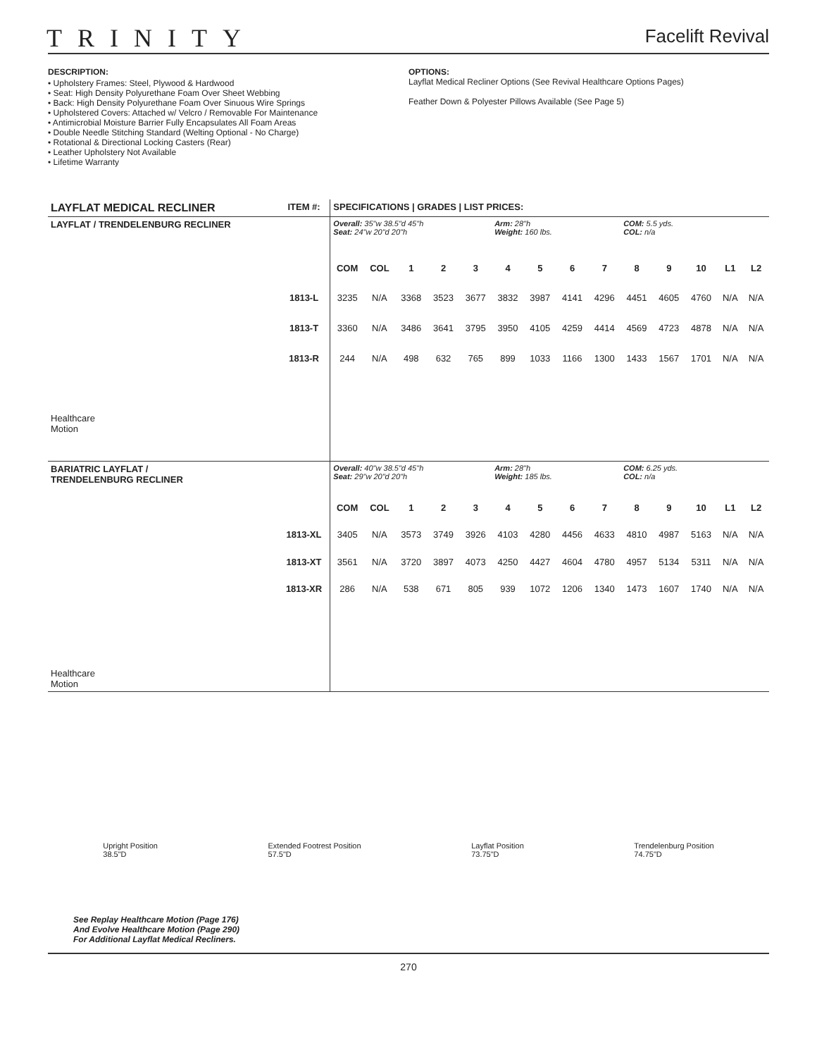TRINITY
Facelift Revival
DESCRIPTION:
• Upholstery Frames: Steel, Plywood & Hardwood
• Seat: High Density Polyurethane Foam Over Sheet Webbing
• Back: High Density Polyurethane Foam Over Sinuous Wire Springs
• Upholstered Covers: Attached w/ Velcro / Removable For Maintenance
• Antimicrobial Moisture Barrier Fully Encapsulates All Foam Areas
• Double Needle Stitching Standard (Welting Optional - No Charge)
• Rotational & Directional Locking Casters (Rear)
• Leather Upholstery Not Available
• Lifetime Warranty
OPTIONS:
Layflat Medical Recliner Options (See Revival Healthcare Options Pages)
Feather Down & Polyester Pillows Available (See Page 5)
| LAYFLAT MEDICAL RECLINER | ITEM #: | SPECIFICATIONS / GRADES / LIST PRICES: | | | | | | | | | | | | | |
| --- | --- | --- | --- | --- | --- | --- | --- | --- | --- | --- | --- | --- | --- | --- | --- |
| LAYFLAT / TRENDELENBURG RECLINER Healthcare Motion | | Overall: 35"w 38.5"d 45"h Seat: 24"w 20"d 20"h | | | | | Arm: 28"h Weight: 160 lbs. | | | | COM: 5.5 yds. COL: n/a | | | | |
| | | COM | COL | 1 | 2 | 3 | 4 | 5 | 6 | 7 | 8 | 9 | 10 | L1 | L2 |
| | 1813-L | 3235 | N/A | 3368 | 3523 | 3677 | 3832 | 3987 | 4141 | 4296 | 4451 | 4605 | 4760 | N/A | N/A |
| | 1813-T | 3360 | N/A | 3486 | 3641 | 3795 | 3950 | 4105 | 4259 | 4414 | 4569 | 4723 | 4878 | N/A | N/A |
| | 1813-R | 244 | N/A | 498 | 632 | 765 | 899 | 1033 | 1166 | 1300 | 1433 | 1567 | 1701 | N/A | N/A |
| BARIATRIC LAYFLAT / TRENDELENBURG RECLINER Healthcare Motion | | Overall: 40"w 38.5"d 45"h Seat: 29"w 20"d 20"h | | | | | Arm: 28"h Weight: 185 lbs. | | | | COM: 6.25 yds. COL: n/a | | | | |
| | | COM | COL | 1 | 2 | 3 | 4 | 5 | 6 | 7 | 8 | 9 | 10 | L1 | L2 |
| | 1813-XL | 3405 | N/A | 3573 | 3749 | 3926 | 4103 | 4280 | 4456 | 4633 | 4810 | 4987 | 5163 | N/A | N/A |
| | 1813-XT | 3561 | N/A | 3720 | 3897 | 4073 | 4250 | 4427 | 4604 | 4780 | 4957 | 5134 | 5311 | N/A | N/A |
| | 1813-XR | 286 | N/A | 538 | 671 | 805 | 939 | 1072 | 1206 | 1340 | 1473 | 1607 | 1740 | N/A | N/A |
Upright Position
38.5"D
Extended Footrest Position
57.5"D
Layflat Position
73.75"D
Trendelenburg Position
74.75"D
See Replay Healthcare Motion (Page 176)
And Evolve Healthcare Motion (Page 290)
For Additional Layflat Medical Recliners.
270